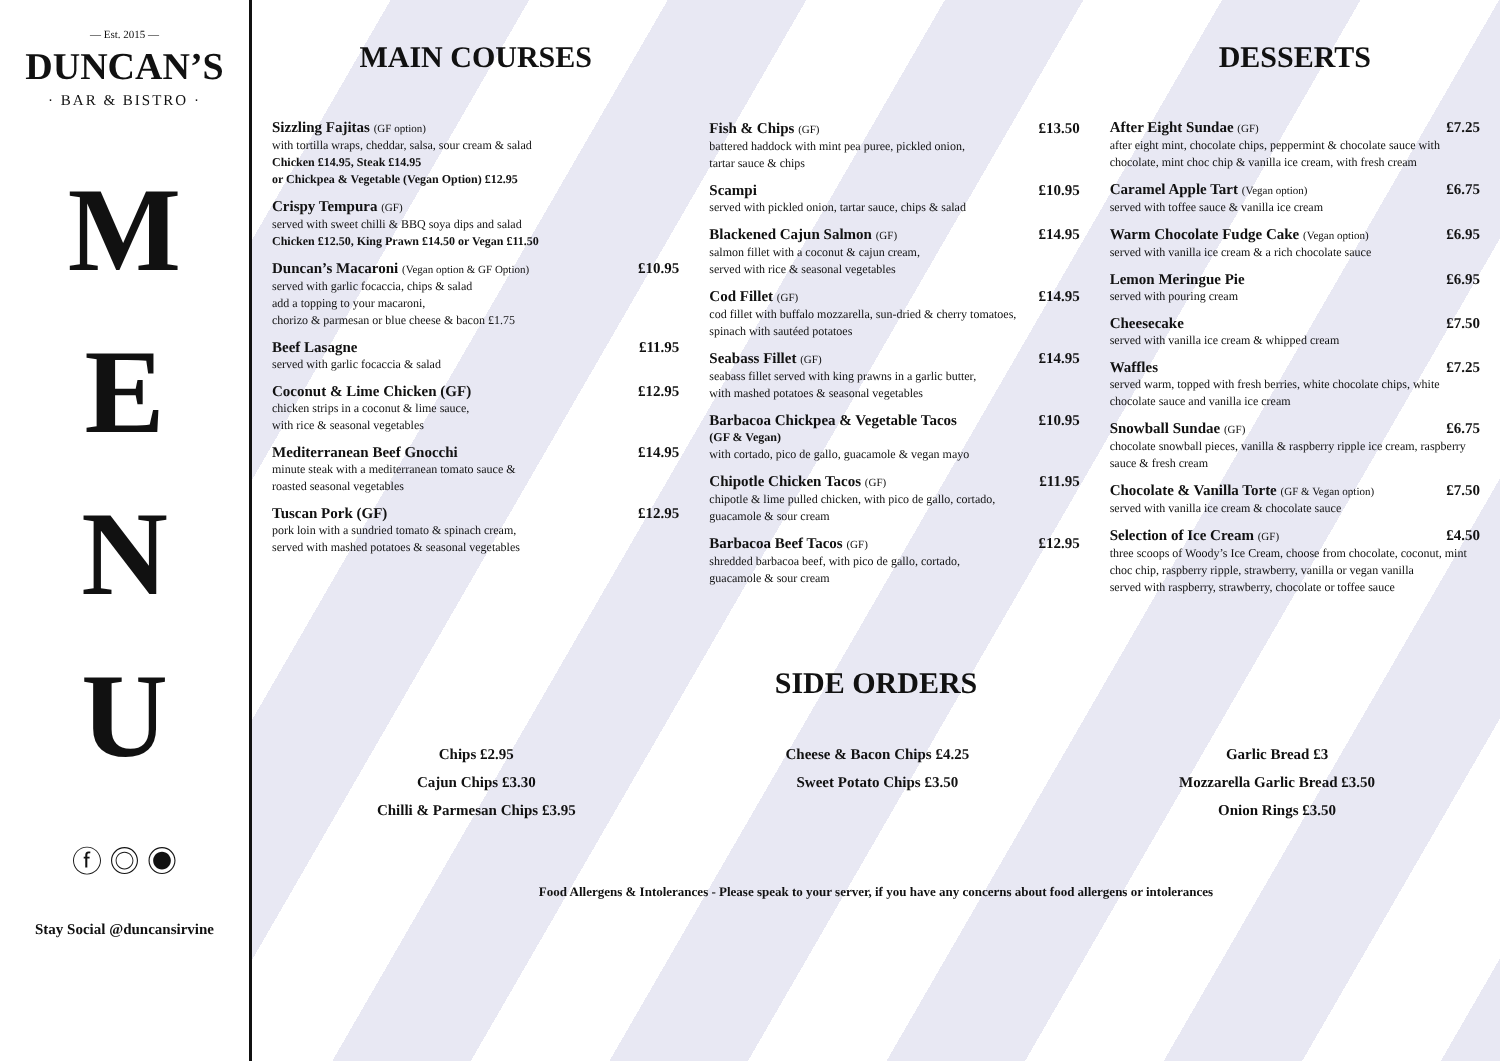— Est. 2015 —
DUNCAN’S
· BAR & BISTRO ·
M
E
N
U
ⓕ ◎ ◉
Stay Social @duncansirvine
MAIN COURSES
Sizzling Fajitas (GF option)
with tortilla wraps, cheddar, salsa, sour cream & salad
Chicken £14.95, Steak £14.95
or Chickpea & Vegetable (Vegan Option) £12.95
Crispy Tempura (GF)
served with sweet chilli & BBQ soya dips and salad
Chicken £12.50, King Prawn £14.50 or Vegan £11.50
Duncan’s Macaroni (Vegan option & GF Option) £10.95
served with garlic focaccia, chips & salad
add a topping to your macaroni,
chorizo & parmesan or blue cheese & bacon £1.75
Beef Lasagne £11.95
served with garlic focaccia & salad
Coconut & Lime Chicken (GF) £12.95
chicken strips in a coconut & lime sauce,
with rice & seasonal vegetables
Mediterranean Beef Gnocchi £14.95
minute steak with a mediterranean tomato sauce &
roasted seasonal vegetables
Tuscan Pork (GF) £12.95
pork loin with a sundried tomato & spinach cream,
served with mashed potatoes & seasonal vegetables
Fish & Chips (GF) £13.50
battered haddock with mint pea puree, pickled onion,
tartar sauce & chips
Scampi £10.95
served with pickled onion, tartar sauce, chips & salad
Blackened Cajun Salmon (GF) £14.95
salmon fillet with a coconut & cajun cream,
served with rice & seasonal vegetables
Cod Fillet (GF) £14.95
cod fillet with buffalo mozzarella, sun-dried & cherry tomatoes,
spinach with sautéed potatoes
Seabass Fillet (GF) £14.95
seabass fillet served with king prawns in a garlic butter,
with mashed potatoes & seasonal vegetables
Barbacoa Chickpea & Vegetable Tacos £10.95
(GF & Vegan)
with cortado, pico de gallo, guacamole & vegan mayo
Chipotle Chicken Tacos (GF) £11.95
chipotle & lime pulled chicken, with pico de gallo, cortado,
guacamole & sour cream
Barbacoa Beef Tacos (GF) £12.95
shredded barbacoa beef, with pico de gallo, cortado,
guacamole & sour cream
DESSERTS
After Eight Sundae (GF) £7.25
after eight mint, chocolate chips, peppermint & chocolate sauce with chocolate, mint choc chip & vanilla ice cream, with fresh cream
Caramel Apple Tart (Vegan option) £6.75
served with toffee sauce & vanilla ice cream
Warm Chocolate Fudge Cake (Vegan option) £6.95
served with vanilla ice cream & a rich chocolate sauce
Lemon Meringue Pie £6.95
served with pouring cream
Cheesecake £7.50
served with vanilla ice cream & whipped cream
Waffles £7.25
served warm, topped with fresh berries, white chocolate chips, white chocolate sauce and vanilla ice cream
Snowball Sundae (GF) £6.75
chocolate snowball pieces, vanilla & raspberry ripple ice cream, raspberry sauce & fresh cream
Chocolate & Vanilla Torte (GF & Vegan option) £7.50
served with vanilla ice cream & chocolate sauce
Selection of Ice Cream (GF) £4.50
three scoops of Woody’s Ice Cream, choose from chocolate, coconut, mint choc chip, raspberry ripple, strawberry, vanilla or vegan vanilla
served with raspberry, strawberry, chocolate or toffee sauce
SIDE ORDERS
Chips £2.95
Cajun Chips £3.30
Chilli & Parmesan Chips £3.95
Cheese & Bacon Chips £4.25
Sweet Potato Chips £3.50
Garlic Bread £3
Mozzarella Garlic Bread £3.50
Onion Rings £3.50
Food Allergens & Intolerances - Please speak to your server, if you have any concerns about food allergens or intolerances